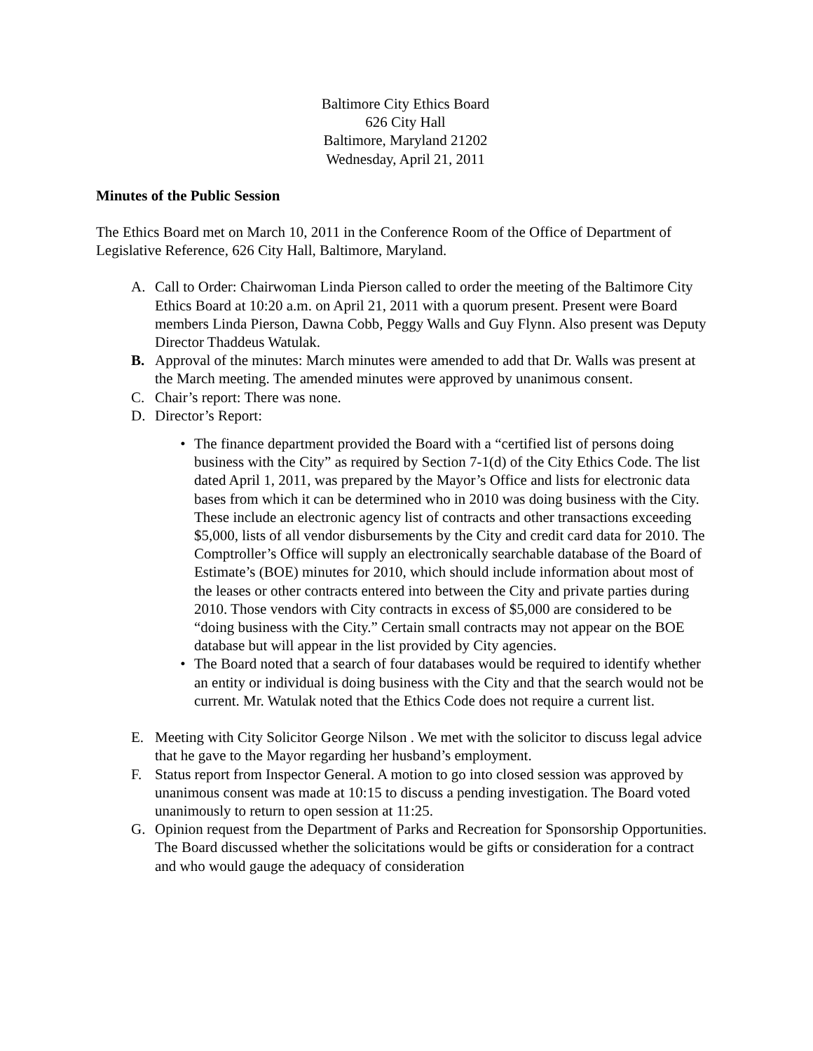Baltimore City Ethics Board
626 City Hall
Baltimore, Maryland 21202
Wednesday, April 21, 2011
Minutes of the Public Session
The Ethics Board met on March 10, 2011 in the Conference Room of the Office of Department of Legislative Reference, 626 City Hall, Baltimore, Maryland.
A. Call to Order: Chairwoman Linda Pierson called to order the meeting of the Baltimore City Ethics Board at 10:20 a.m. on April 21, 2011 with a quorum present. Present were Board members Linda Pierson, Dawna Cobb, Peggy Walls and Guy Flynn. Also present was Deputy Director Thaddeus Watulak.
B. Approval of the minutes: March minutes were amended to add that Dr. Walls was present at the March meeting. The amended minutes were approved by unanimous consent.
C. Chair’s report: There was none.
D. Director’s Report:
• The finance department provided the Board with a “certified list of persons doing business with the City” as required by Section 7-1(d) of the City Ethics Code. The list dated April 1, 2011, was prepared by the Mayor’s Office and lists for electronic data bases from which it can be determined who in 2010 was doing business with the City. These include an electronic agency list of contracts and other transactions exceeding $5,000, lists of all vendor disbursements by the City and credit card data for 2010. The Comptroller’s Office will supply an electronically searchable database of the Board of Estimate’s (BOE) minutes for 2010, which should include information about most of the leases or other contracts entered into between the City and private parties during 2010. Those vendors with City contracts in excess of $5,000 are considered to be “doing business with the City.” Certain small contracts may not appear on the BOE database but will appear in the list provided by City agencies.
• The Board noted that a search of four databases would be required to identify whether an entity or individual is doing business with the City and that the search would not be current. Mr. Watulak noted that the Ethics Code does not require a current list.
E. Meeting with City Solicitor George Nilson . We met with the solicitor to discuss legal advice that he gave to the Mayor regarding her husband’s employment.
F. Status report from Inspector General. A motion to go into closed session was approved by unanimous consent was made at 10:15 to discuss a pending investigation. The Board voted unanimously to return to open session at 11:25.
G. Opinion request from the Department of Parks and Recreation for Sponsorship Opportunities. The Board discussed whether the solicitations would be gifts or consideration for a contract and who would gauge the adequacy of consideration